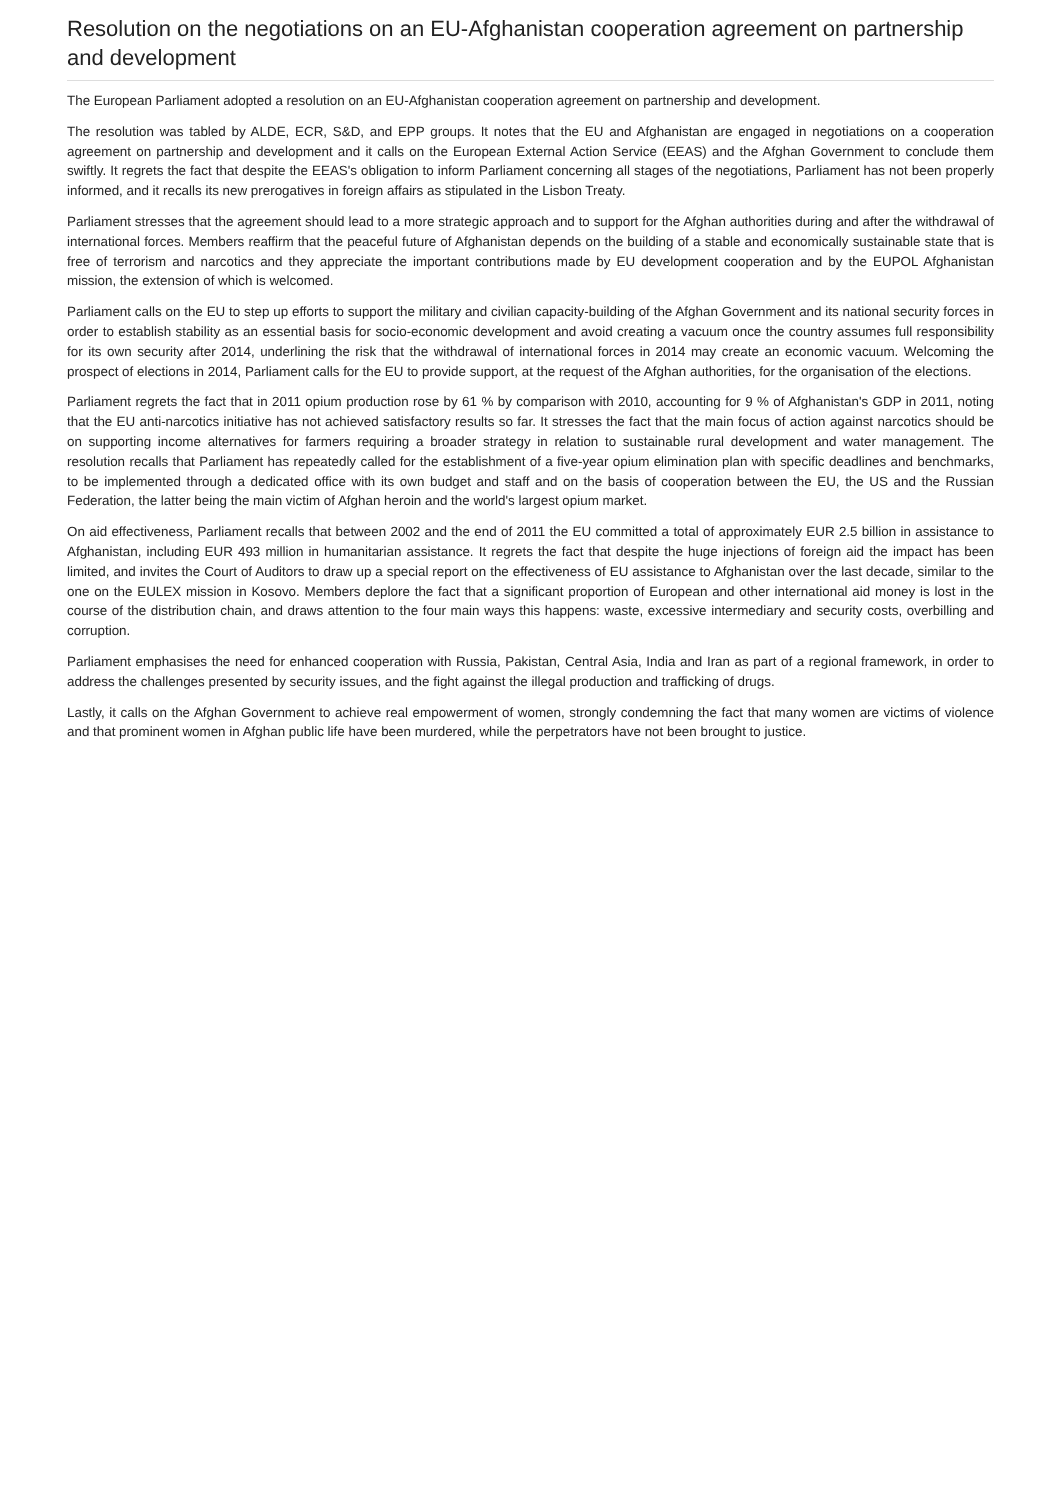Resolution on the negotiations on an EU-Afghanistan cooperation agreement on partnership and development
The European Parliament adopted a resolution on an EU-Afghanistan cooperation agreement on partnership and development.
The resolution was tabled by ALDE, ECR, S&D, and EPP groups. It notes that the EU and Afghanistan are engaged in negotiations on a cooperation agreement on partnership and development and it calls on the European External Action Service (EEAS) and the Afghan Government to conclude them swiftly. It regrets the fact that despite the EEAS's obligation to inform Parliament concerning all stages of the negotiations, Parliament has not been properly informed, and it recalls its new prerogatives in foreign affairs as stipulated in the Lisbon Treaty.
Parliament stresses that the agreement should lead to a more strategic approach and to support for the Afghan authorities during and after the withdrawal of international forces. Members reaffirm that the peaceful future of Afghanistan depends on the building of a stable and economically sustainable state that is free of terrorism and narcotics and they appreciate the important contributions made by EU development cooperation and by the EUPOL Afghanistan mission, the extension of which is welcomed.
Parliament calls on the EU to step up efforts to support the military and civilian capacity-building of the Afghan Government and its national security forces in order to establish stability as an essential basis for socio-economic development and avoid creating a vacuum once the country assumes full responsibility for its own security after 2014, underlining the risk that the withdrawal of international forces in 2014 may create an economic vacuum. Welcoming the prospect of elections in 2014, Parliament calls for the EU to provide support, at the request of the Afghan authorities, for the organisation of the elections.
Parliament regrets the fact that in 2011 opium production rose by 61 % by comparison with 2010, accounting for 9 % of Afghanistan's GDP in 2011, noting that the EU anti-narcotics initiative has not achieved satisfactory results so far. It stresses the fact that the main focus of action against narcotics should be on supporting income alternatives for farmers requiring a broader strategy in relation to sustainable rural development and water management. The resolution recalls that Parliament has repeatedly called for the establishment of a five-year opium elimination plan with specific deadlines and benchmarks, to be implemented through a dedicated office with its own budget and staff and on the basis of cooperation between the EU, the US and the Russian Federation, the latter being the main victim of Afghan heroin and the world's largest opium market.
On aid effectiveness, Parliament recalls that between 2002 and the end of 2011 the EU committed a total of approximately EUR 2.5 billion in assistance to Afghanistan, including EUR 493 million in humanitarian assistance. It regrets the fact that despite the huge injections of foreign aid the impact has been limited, and invites the Court of Auditors to draw up a special report on the effectiveness of EU assistance to Afghanistan over the last decade, similar to the one on the EULEX mission in Kosovo. Members deplore the fact that a significant proportion of European and other international aid money is lost in the course of the distribution chain, and draws attention to the four main ways this happens: waste, excessive intermediary and security costs, overbilling and corruption.
Parliament emphasises the need for enhanced cooperation with Russia, Pakistan, Central Asia, India and Iran as part of a regional framework, in order to address the challenges presented by security issues, and the fight against the illegal production and trafficking of drugs.
Lastly, it calls on the Afghan Government to achieve real empowerment of women, strongly condemning the fact that many women are victims of violence and that prominent women in Afghan public life have been murdered, while the perpetrators have not been brought to justice.